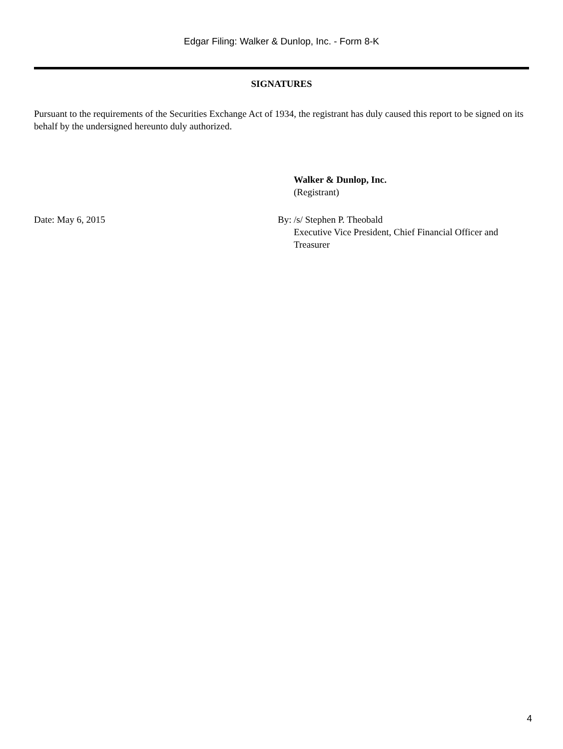Edgar Filing: Walker & Dunlop, Inc. - Form 8-K
SIGNATURES
Pursuant to the requirements of the Securities Exchange Act of 1934, the registrant has duly caused this report to be signed on its behalf by the undersigned hereunto duly authorized.
Walker & Dunlop, Inc.
(Registrant)
Date: May 6, 2015 By:
/s/ Stephen P. Theobald
Executive Vice President, Chief Financial Officer and
Treasurer
4